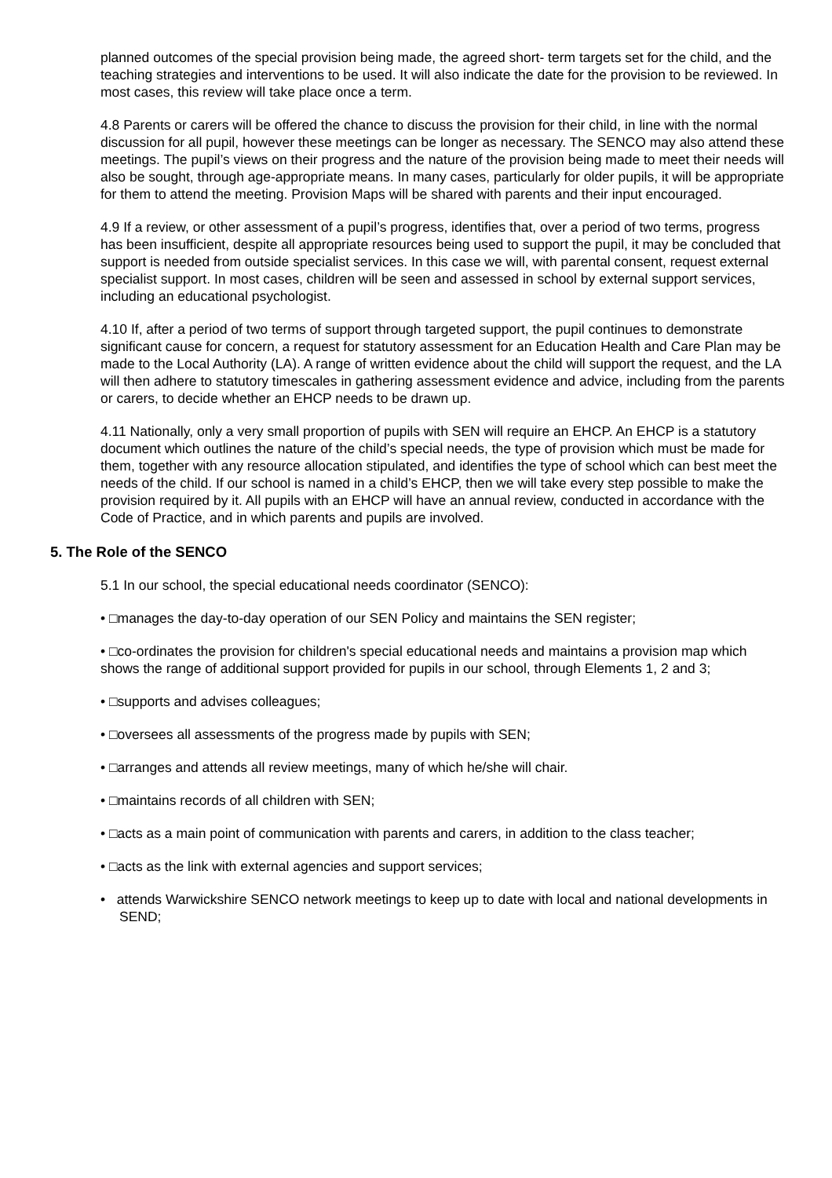planned outcomes of the special provision being made, the agreed short- term targets set for the child, and the teaching strategies and interventions to be used. It will also indicate the date for the provision to be reviewed. In most cases, this review will take place once a term.
4.8 Parents or carers will be offered the chance to discuss the provision for their child, in line with the normal discussion for all pupil, however these meetings can be longer as necessary. The SENCO may also attend these meetings. The pupil’s views on their progress and the nature of the provision being made to meet their needs will also be sought, through age-appropriate means. In many cases, particularly for older pupils, it will be appropriate for them to attend the meeting. Provision Maps will be shared with parents and their input encouraged.
4.9 If a review, or other assessment of a pupil’s progress, identifies that, over a period of two terms, progress has been insufficient, despite all appropriate resources being used to support the pupil, it may be concluded that support is needed from outside specialist services. In this case we will, with parental consent, request external specialist support. In most cases, children will be seen and assessed in school by external support services, including an educational psychologist.
4.10 If, after a period of two terms of support through targeted support, the pupil continues to demonstrate significant cause for concern, a request for statutory assessment for an Education Health and Care Plan may be made to the Local Authority (LA). A range of written evidence about the child will support the request, and the LA will then adhere to statutory timescales in gathering assessment evidence and advice, including from the parents or carers, to decide whether an EHCP needs to be drawn up.
4.11 Nationally, only a very small proportion of pupils with SEN will require an EHCP. An EHCP is a statutory document which outlines the nature of the child’s special needs, the type of provision which must be made for them, together with any resource allocation stipulated, and identifies the type of school which can best meet the needs of the child. If our school is named in a child’s EHCP, then we will take every step possible to make the provision required by it. All pupils with an EHCP will have an annual review, conducted in accordance with the Code of Practice, and in which parents and pupils are involved.
5. The Role of the SENCO
5.1 In our school, the special educational needs coordinator (SENCO):
• □manages the day-to-day operation of our SEN Policy and maintains the SEN register;
• □co-ordinates the provision for children's special educational needs and maintains a provision map which shows the range of additional support provided for pupils in our school, through Elements 1, 2 and 3;
• □supports and advises colleagues;
• □oversees all assessments of the progress made by pupils with SEN;
• □arranges and attends all review meetings, many of which he/she will chair.
• □maintains records of all children with SEN;
• □acts as a main point of communication with parents and carers, in addition to the class teacher;
• □acts as the link with external agencies and support services;
• attends Warwickshire SENCO network meetings to keep up to date with local and national developments in SEND;